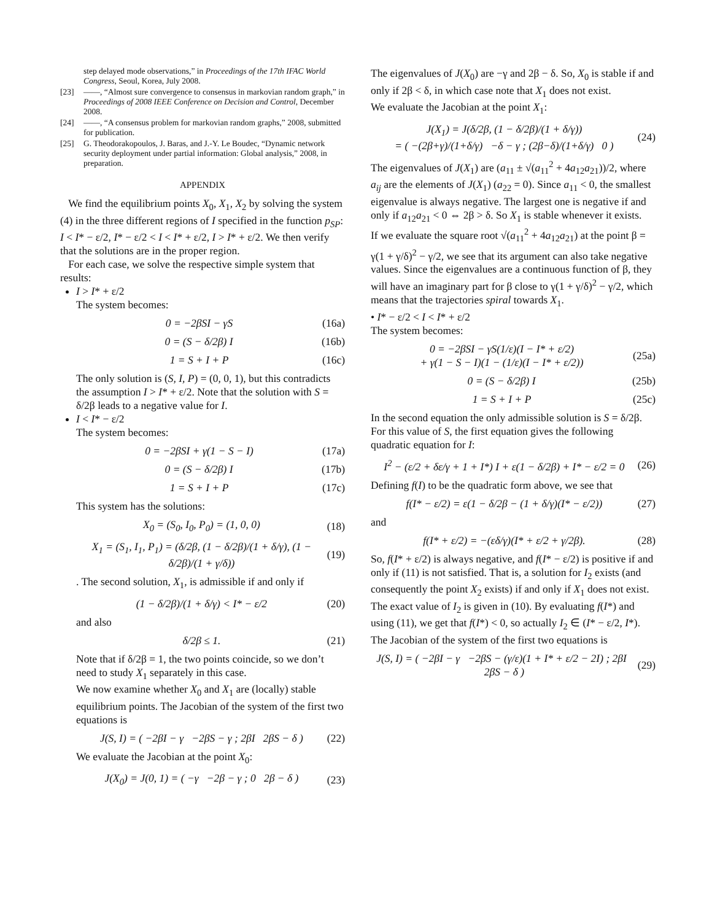step delayed mode observations,” in Proceedings of the 17th IFAC World Congress, Seoul, Korea, July 2008.
[23] ——, “Almost sure convergence to consensus in markovian random graph,” in Proceedings of 2008 IEEE Conference on Decision and Control, December 2008.
[24] ——, “A consensus problem for markovian random graphs,” 2008, submitted for publication.
[25] G. Theodorakopoulos, J. Baras, and J.-Y. Le Boudec, “Dynamic network security deployment under partial information: Global analysis,” 2008, in preparation.
APPENDIX
We find the equilibrium points X<sub>0</sub>, X<sub>1</sub>, X<sub>2</sub> by solving the system (4) in the three different regions of I specified in the function p<sub>SP</sub>: I < I* − ε/2, I* − ε/2 < I < I* + ε/2, I > I* + ε/2. We then verify that the solutions are in the proper region.
For each case, we solve the respective simple system that results:
I > I* + ε/2
The system becomes:
0 = −2βSI − γS (16a)
0 = (S − δ/2β) I (16b)
1 = S + I + P (16c)
The only solution is (S, I, P) = (0, 0, 1), but this contradicts the assumption I > I* + ε/2. Note that the solution with S = δ/2β leads to a negative value for I.
I < I* − ε/2
The system becomes:
0 = −2βSI + γ(1 − S − I) (17a)
0 = (S − δ/2β) I (17b)
1 = S + I + P (17c)
This system has the solutions:
X<sub>0</sub> = (S<sub>0</sub>, I<sub>0</sub>, P<sub>0</sub>) = (1, 0, 0) (18)
X<sub>1</sub> = (S<sub>1</sub>, I<sub>1</sub>, P<sub>1</sub>) = (δ/2β, (1 − δ/2β)/(1 + δ/γ), (1 − δ/2β)/(1 + γ/δ)) (19)
. The second solution, X<sub>1</sub>, is admissible if and only if
(1 − δ/2β)/(1 + δ/γ) < I* − ε/2 (20)
and also
δ/2β ≤ 1. (21)
Note that if δ/2β = 1, the two points coincide, so we don’t need to study X<sub>1</sub> separately in this case.
We now examine whether X<sub>0</sub> and X<sub>1</sub> are (locally) stable equilibrium points. The Jacobian of the system of the first two equations is
J(S, I) = ( −2βI − γ −2βS − γ ; 2βI 2βS − δ ) (22)
We evaluate the Jacobian at the point X<sub>0</sub>:
J(X<sub>0</sub>) = J(0, 1) = ( −γ −2β − γ ; 0 2β − δ ) (23)
The eigenvalues of J(X<sub>0</sub>) are −γ and 2β − δ. So, X<sub>0</sub> is stable if and only if 2β < δ, in which case note that X<sub>1</sub> does not exist.
We evaluate the Jacobian at the point X<sub>1</sub>:
J(X<sub>1</sub>) = J(δ/2β, (1 − δ/2β)/(1 + δ/γ))
= ( −(2β+γ)/(1+δ/γ) −δ − γ ; (2β−δ)/(1+δ/γ) 0 ) (24)
The eigenvalues of J(X<sub>1</sub>) are (a<sub>11</sub> ± √(a<sub>11</sub><sup>2</sup> + 4a<sub>12</sub>a<sub>21</sub>))/2, where a<sub>ij</sub> are the elements of J(X<sub>1</sub>) (a<sub>22</sub> = 0). Since a<sub>11</sub> < 0, the smallest eigenvalue is always negative. The largest one is negative if and only if a<sub>12</sub>a<sub>21</sub> < 0 ⇔ 2β > δ. So X<sub>1</sub> is stable whenever it exists.
If we evaluate the square root √(a<sub>11</sub><sup>2</sup> + 4a<sub>12</sub>a<sub>21</sub>) at the point β = γ(1 + γ/δ)<sup>2</sup> − γ/2, we see that its argument can also take negative values. Since the eigenvalues are a continuous function of β, they will have an imaginary part for β close to γ(1 + γ/δ)<sup>2</sup> − γ/2, which means that the trajectories spiral towards X<sub>1</sub>.
• I* − ε/2 < I < I* + ε/2
The system becomes:
0 = −2βSI − γS(1/ε)(I − I* + ε/2)
+ γ(1 − S − I)(1 − (1/ε)(I − I* + ε/2)) (25a)
0 = (S − δ/2β) I (25b)
1 = S + I + P (25c)
In the second equation the only admissible solution is S = δ/2β. For this value of S, the first equation gives the following quadratic equation for I:
I<sup>2</sup> − (ε/2 + δε/γ + 1 + I*) I + ε(1 − δ/2β) + I* − ε/2 = 0 (26)
Defining f(I) to be the quadratic form above, we see that
f(I* − ε/2) = ε(1 − δ/2β − (1 + δ/γ)(I* − ε/2)) (27)
and
f(I* + ε/2) = −(εδ/γ)(I* + ε/2 + γ/2β). (28)
So, f(I* + ε/2) is always negative, and f(I* − ε/2) is positive if and only if (11) is not satisfied. That is, a solution for I<sub>2</sub> exists (and consequently the point X<sub>2</sub> exists) if and only if X<sub>1</sub> does not exist. The exact value of I<sub>2</sub> is given in (10). By evaluating f(I*) and using (11), we get that f(I*) < 0, so actually I<sub>2</sub> ∈ (I* − ε/2, I*).
The Jacobian of the system of the first two equations is
J(S, I) = ( −2βI − γ −2βS − (γ/ε)(1 + I* + ε/2 − 2I) ; 2βI 2βS − δ ) (29)